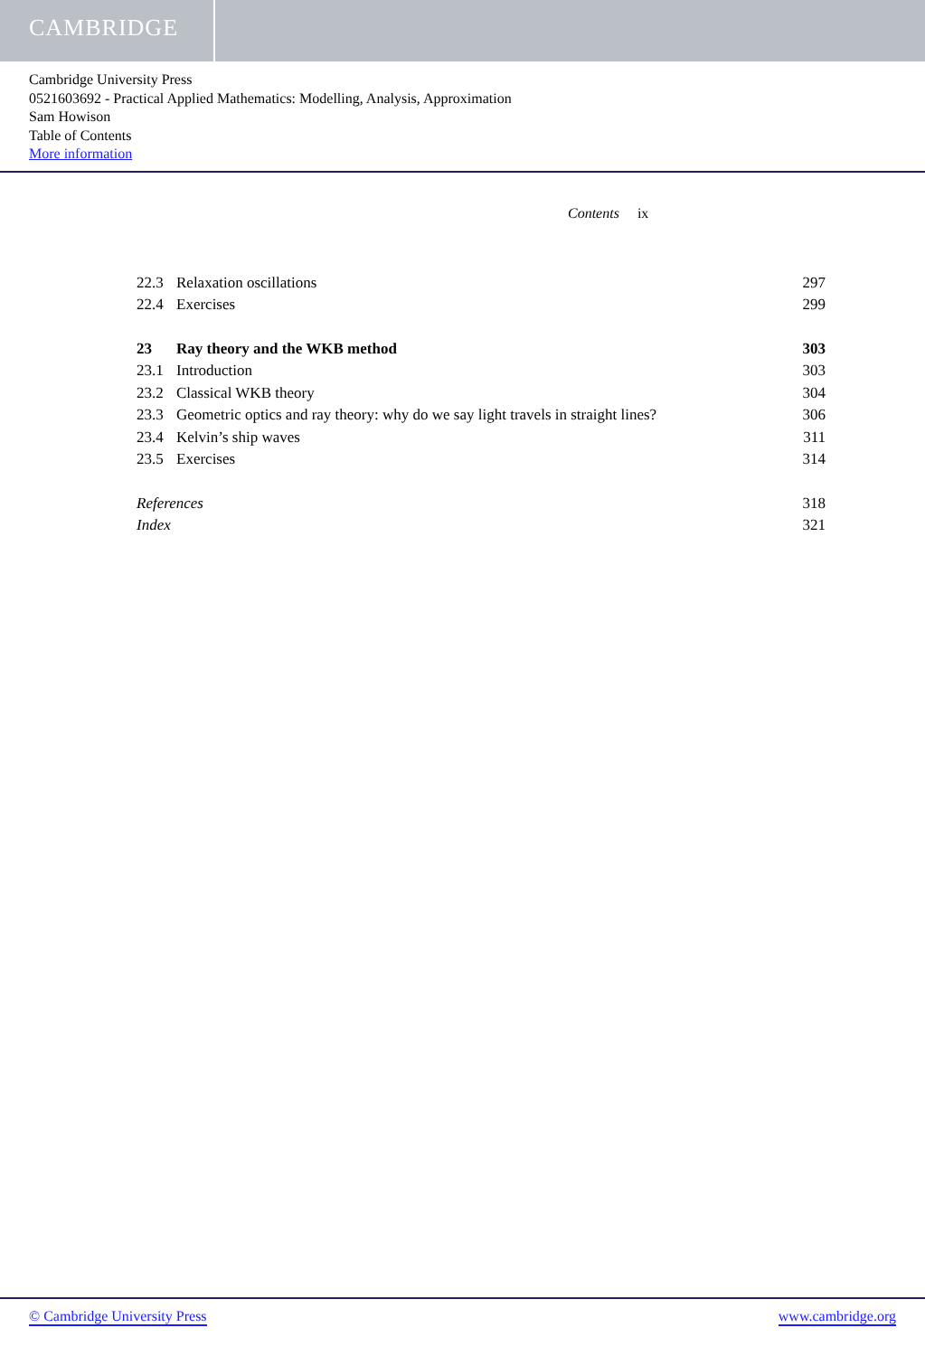CAMBRIDGE
Cambridge University Press
0521603692 - Practical Applied Mathematics: Modelling, Analysis, Approximation
Sam Howison
Table of Contents
More information
Contents ix
22.3 Relaxation oscillations 297
22.4 Exercises 299
23 Ray theory and the WKB method 303
23.1 Introduction 303
23.2 Classical WKB theory 304
23.3 Geometric optics and ray theory: why do we say light travels in straight lines? 306
23.4 Kelvin’s ship waves 311
23.5 Exercises 314
References 318
Index 321
© Cambridge University Press www.cambridge.org